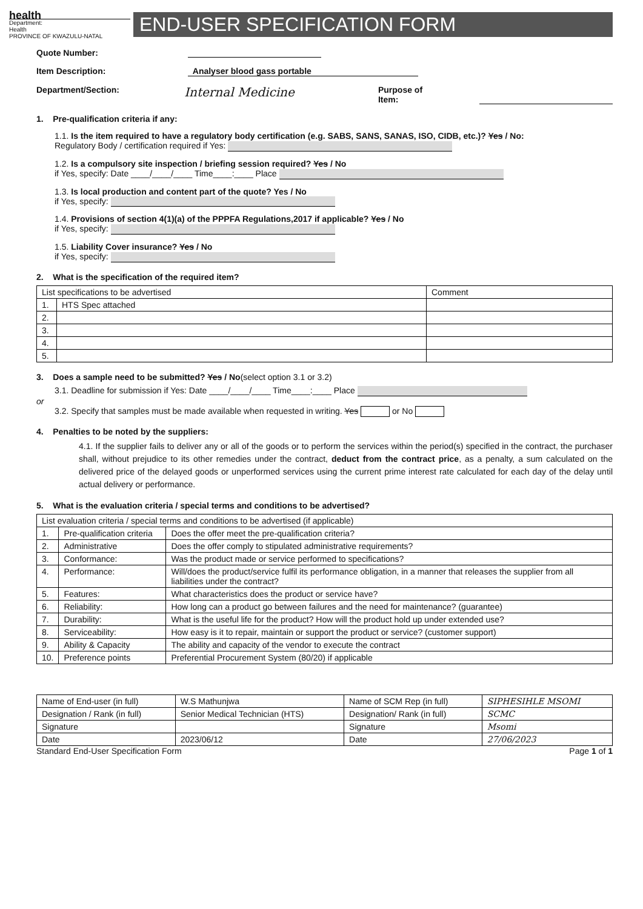health
Department:
Health
PROVINCE OF KWAZULU-NATAL
END-USER SPECIFICATION FORM
Quote Number:
Item Description: Analyser blood gass portable
Department/Section: Internal Medicine Purpose of Item:
1. Pre-qualification criteria if any:
1.1. Is the item required to have a regulatory body certification (e.g. SABS, SANS, SANAS, ISO, CIDB, etc.)? Yes / No:
Regulatory Body / certification required if Yes:
1.2. Is a compulsory site inspection / briefing session required? Yes / No
if Yes, specify: Date ____/____/____ Time____:____ Place
1.3. Is local production and content part of the quote? Yes / No
if Yes, specify:
1.4. Provisions of section 4(1)(a) of the PPPFA Regulations,2017 if applicable? Yes / No
if Yes, specify:
1.5. Liability Cover insurance? Yes / No
if Yes, specify:
2. What is the specification of the required item?
| List specifications to be advertised | | Comment |
| --- | --- | --- |
| 1. | HTS Spec attached | |
| 2. | | |
| 3. | | |
| 4. | | |
| 5. | | |
3. Does a sample need to be submitted? Yes / No(select option 3.1 or 3.2)
3.1. Deadline for submission if Yes: Date ____/____/____ Time____:____ Place
or
3.2. Specify that samples must be made available when requested in writing. Yes or No
4. Penalties to be noted by the suppliers:
4.1. If the supplier fails to deliver any or all of the goods or to perform the services within the period(s) specified in the contract, the purchaser shall, without prejudice to its other remedies under the contract, deduct from the contract price, as a penalty, a sum calculated on the delivered price of the delayed goods or unperformed services using the current prime interest rate calculated for each day of the delay until actual delivery or performance.
5. What is the evaluation criteria / special terms and conditions to be advertised?
| List evaluation criteria / special terms and conditions to be advertised (if applicable) | | |
| --- | --- | --- |
| 1. | Pre-qualification criteria | Does the offer meet the pre-qualification criteria? |
| 2. | Administrative | Does the offer comply to stipulated administrative requirements? |
| 3. | Conformance: | Was the product made or service performed to specifications? |
| 4. | Performance: | Will/does the product/service fulfil its performance obligation, in a manner that releases the supplier from all liabilities under the contract? |
| 5. | Features: | What characteristics does the product or service have? |
| 6. | Reliability: | How long can a product go between failures and the need for maintenance? (guarantee) |
| 7. | Durability: | What is the useful life for the product? How will the product hold up under extended use? |
| 8. | Serviceability: | How easy is it to repair, maintain or support the product or service? (customer support) |
| 9. | Ability & Capacity | The ability and capacity of the vendor to execute the contract |
| 10. | Preference points | Preferential Procurement System (80/20) if applicable |
| Name of End-user (in full) | W.S Mathunjwa | Name of SCM Rep (in full) | SIPHESIHLE MSOMI |
| Designation / Rank (in full) | Senior Medical Technician (HTS) | Designation/ Rank (in full) | SCMC |
| Signature | | Signature | Msomi |
| Date | 2023/06/12 | Date | 27/06/2023 |
Standard End-User Specification Form Page 1 of 1